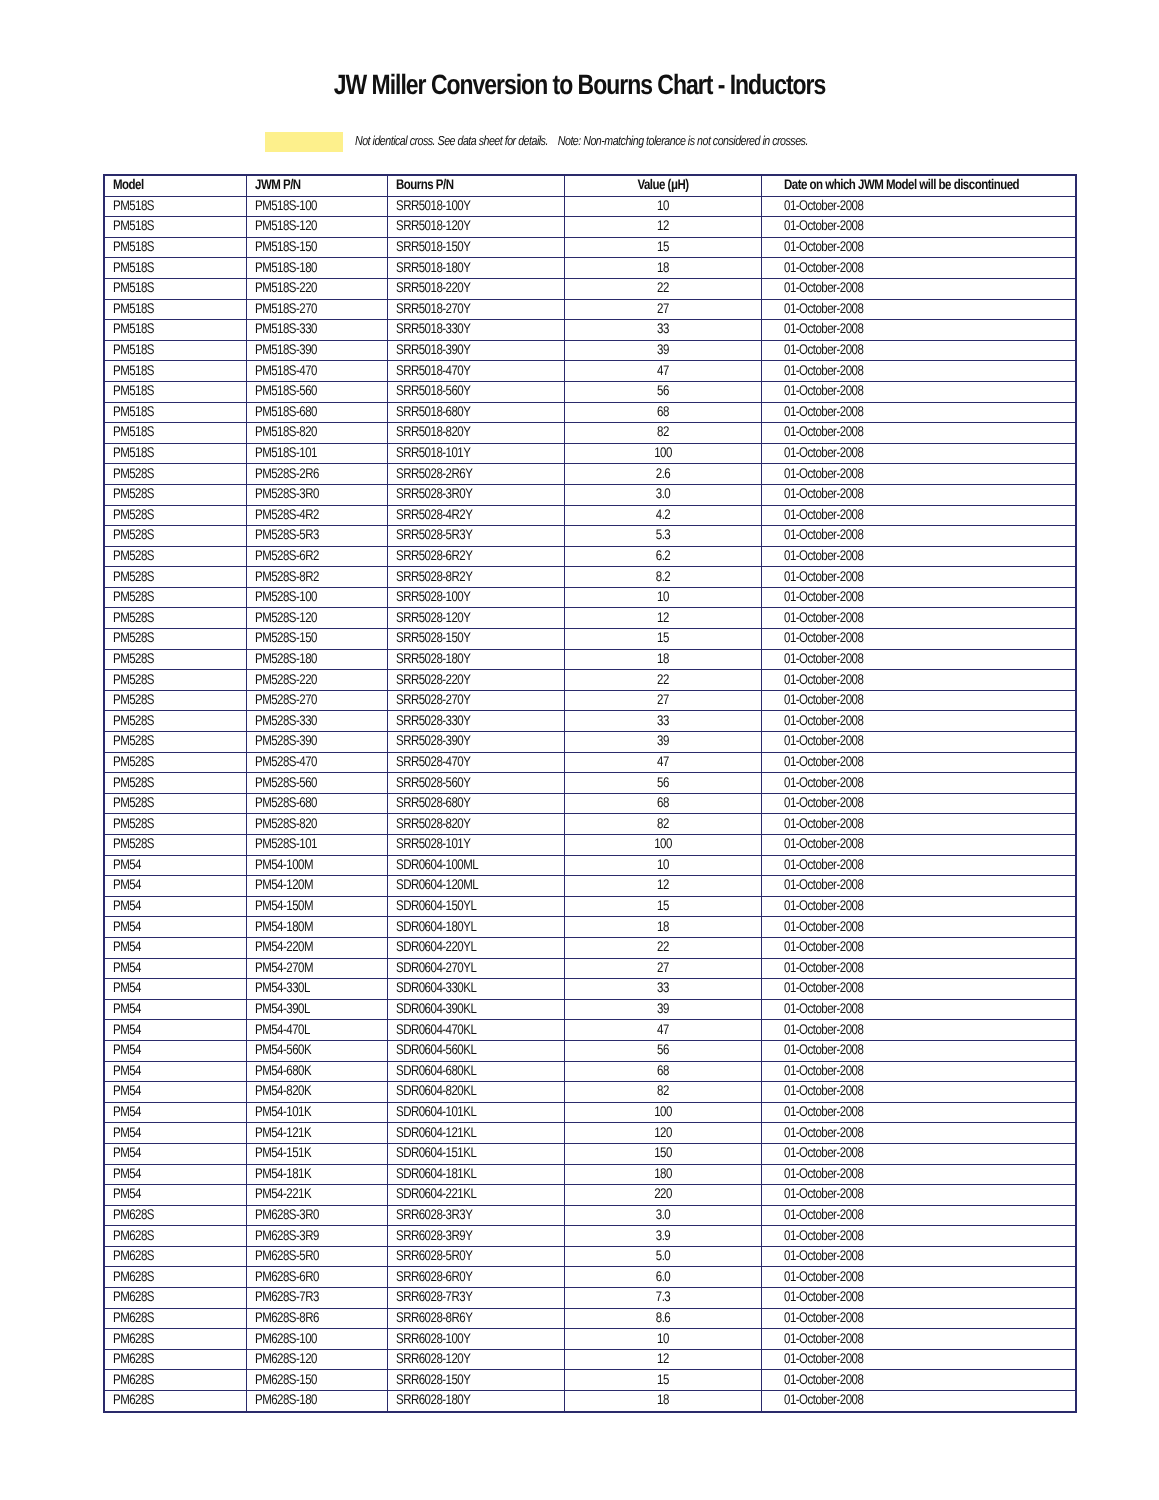JW Miller Conversion to Bourns Chart - Inductors
Not identical cross. See data sheet for details. Note: Non-matching tolerance is not considered in crosses.
| Model | JWM P/N | Bourns P/N | Value (µH) | Date on which JWM Model will be discontinued |
| --- | --- | --- | --- | --- |
| PM518S | PM518S-100 | SRR5018-100Y | 10 | 01-October-2008 |
| PM518S | PM518S-120 | SRR5018-120Y | 12 | 01-October-2008 |
| PM518S | PM518S-150 | SRR5018-150Y | 15 | 01-October-2008 |
| PM518S | PM518S-180 | SRR5018-180Y | 18 | 01-October-2008 |
| PM518S | PM518S-220 | SRR5018-220Y | 22 | 01-October-2008 |
| PM518S | PM518S-270 | SRR5018-270Y | 27 | 01-October-2008 |
| PM518S | PM518S-330 | SRR5018-330Y | 33 | 01-October-2008 |
| PM518S | PM518S-390 | SRR5018-390Y | 39 | 01-October-2008 |
| PM518S | PM518S-470 | SRR5018-470Y | 47 | 01-October-2008 |
| PM518S | PM518S-560 | SRR5018-560Y | 56 | 01-October-2008 |
| PM518S | PM518S-680 | SRR5018-680Y | 68 | 01-October-2008 |
| PM518S | PM518S-820 | SRR5018-820Y | 82 | 01-October-2008 |
| PM518S | PM518S-101 | SRR5018-101Y | 100 | 01-October-2008 |
| PM528S | PM528S-2R6 | SRR5028-2R6Y | 2.6 | 01-October-2008 |
| PM528S | PM528S-3R0 | SRR5028-3R0Y | 3.0 | 01-October-2008 |
| PM528S | PM528S-4R2 | SRR5028-4R2Y | 4.2 | 01-October-2008 |
| PM528S | PM528S-5R3 | SRR5028-5R3Y | 5.3 | 01-October-2008 |
| PM528S | PM528S-6R2 | SRR5028-6R2Y | 6.2 | 01-October-2008 |
| PM528S | PM528S-8R2 | SRR5028-8R2Y | 8.2 | 01-October-2008 |
| PM528S | PM528S-100 | SRR5028-100Y | 10 | 01-October-2008 |
| PM528S | PM528S-120 | SRR5028-120Y | 12 | 01-October-2008 |
| PM528S | PM528S-150 | SRR5028-150Y | 15 | 01-October-2008 |
| PM528S | PM528S-180 | SRR5028-180Y | 18 | 01-October-2008 |
| PM528S | PM528S-220 | SRR5028-220Y | 22 | 01-October-2008 |
| PM528S | PM528S-270 | SRR5028-270Y | 27 | 01-October-2008 |
| PM528S | PM528S-330 | SRR5028-330Y | 33 | 01-October-2008 |
| PM528S | PM528S-390 | SRR5028-390Y | 39 | 01-October-2008 |
| PM528S | PM528S-470 | SRR5028-470Y | 47 | 01-October-2008 |
| PM528S | PM528S-560 | SRR5028-560Y | 56 | 01-October-2008 |
| PM528S | PM528S-680 | SRR5028-680Y | 68 | 01-October-2008 |
| PM528S | PM528S-820 | SRR5028-820Y | 82 | 01-October-2008 |
| PM528S | PM528S-101 | SRR5028-101Y | 100 | 01-October-2008 |
| PM54 | PM54-100M | SDR0604-100ML | 10 | 01-October-2008 |
| PM54 | PM54-120M | SDR0604-120ML | 12 | 01-October-2008 |
| PM54 | PM54-150M | SDR0604-150YL | 15 | 01-October-2008 |
| PM54 | PM54-180M | SDR0604-180YL | 18 | 01-October-2008 |
| PM54 | PM54-220M | SDR0604-220YL | 22 | 01-October-2008 |
| PM54 | PM54-270M | SDR0604-270YL | 27 | 01-October-2008 |
| PM54 | PM54-330L | SDR0604-330KL | 33 | 01-October-2008 |
| PM54 | PM54-390L | SDR0604-390KL | 39 | 01-October-2008 |
| PM54 | PM54-470L | SDR0604-470KL | 47 | 01-October-2008 |
| PM54 | PM54-560K | SDR0604-560KL | 56 | 01-October-2008 |
| PM54 | PM54-680K | SDR0604-680KL | 68 | 01-October-2008 |
| PM54 | PM54-820K | SDR0604-820KL | 82 | 01-October-2008 |
| PM54 | PM54-101K | SDR0604-101KL | 100 | 01-October-2008 |
| PM54 | PM54-121K | SDR0604-121KL | 120 | 01-October-2008 |
| PM54 | PM54-151K | SDR0604-151KL | 150 | 01-October-2008 |
| PM54 | PM54-181K | SDR0604-181KL | 180 | 01-October-2008 |
| PM54 | PM54-221K | SDR0604-221KL | 220 | 01-October-2008 |
| PM628S | PM628S-3R0 | SRR6028-3R3Y | 3.0 | 01-October-2008 |
| PM628S | PM628S-3R9 | SRR6028-3R9Y | 3.9 | 01-October-2008 |
| PM628S | PM628S-5R0 | SRR6028-5R0Y | 5.0 | 01-October-2008 |
| PM628S | PM628S-6R0 | SRR6028-6R0Y | 6.0 | 01-October-2008 |
| PM628S | PM628S-7R3 | SRR6028-7R3Y | 7.3 | 01-October-2008 |
| PM628S | PM628S-8R6 | SRR6028-8R6Y | 8.6 | 01-October-2008 |
| PM628S | PM628S-100 | SRR6028-100Y | 10 | 01-October-2008 |
| PM628S | PM628S-120 | SRR6028-120Y | 12 | 01-October-2008 |
| PM628S | PM628S-150 | SRR6028-150Y | 15 | 01-October-2008 |
| PM628S | PM628S-180 | SRR6028-180Y | 18 | 01-October-2008 |